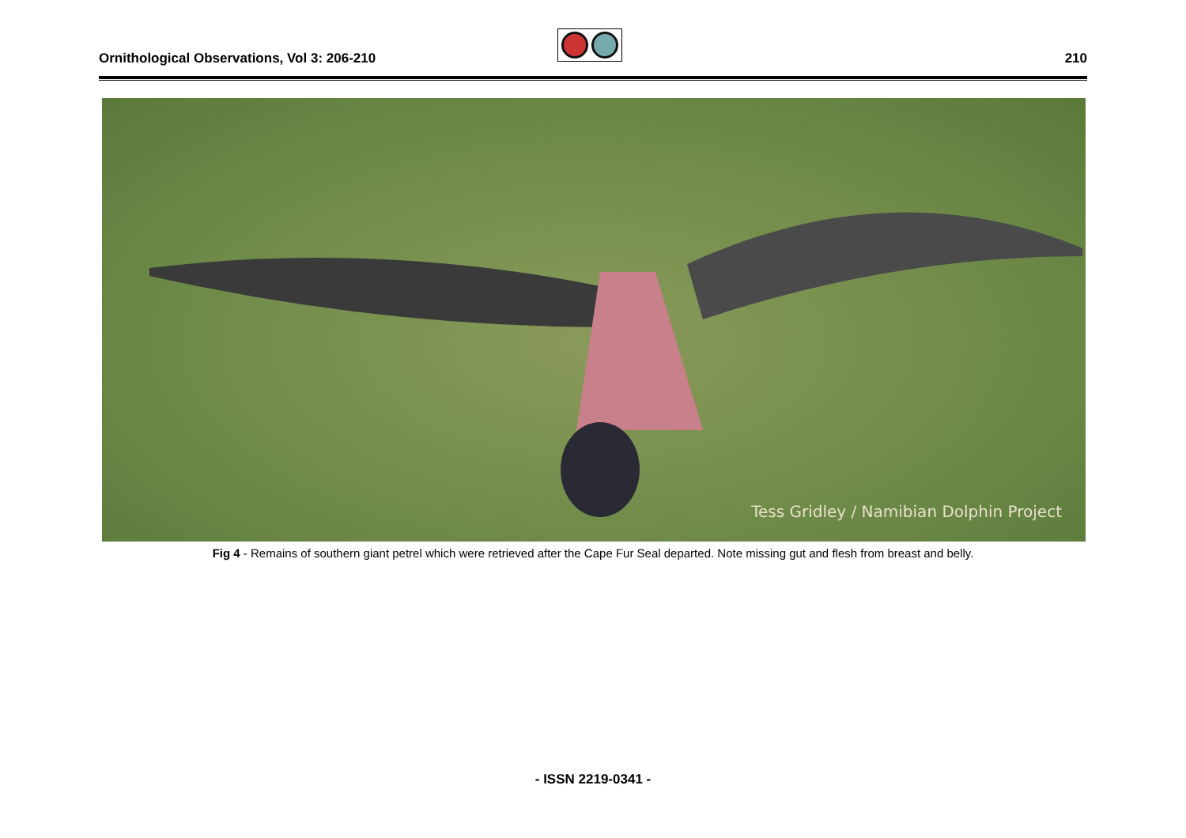Ornithological Observations, Vol 3: 206-210
210
Tess Gridley / Namibian Dolphin Project
Fig 4 - Remains of southern giant petrel which were retrieved after the Cape Fur Seal departed. Note missing gut and flesh from breast and belly.
- ISSN 2219-0341 -